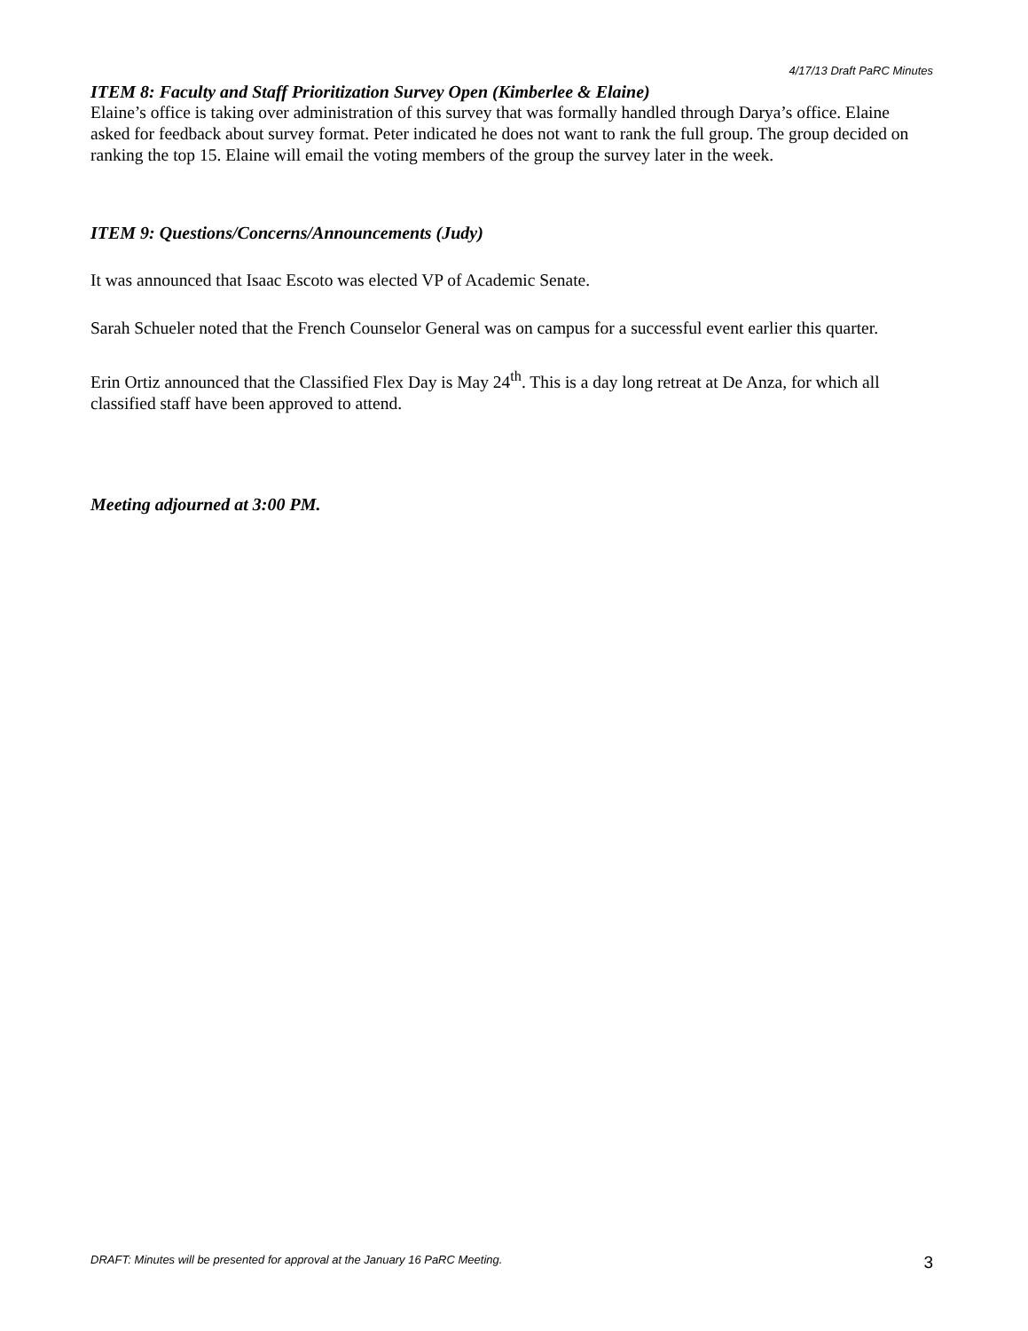4/17/13 Draft PaRC Minutes
ITEM 8: Faculty and Staff Prioritization Survey Open (Kimberlee & Elaine)
Elaine’s office is taking over administration of this survey that was formally handled through Darya’s office. Elaine asked for feedback about survey format. Peter indicated he does not want to rank the full group. The group decided on ranking the top 15. Elaine will email the voting members of the group the survey later in the week.
ITEM 9: Questions/Concerns/Announcements (Judy)
It was announced that Isaac Escoto was elected VP of Academic Senate.
Sarah Schueler noted that the French Counselor General was on campus for a successful event earlier this quarter.
Erin Ortiz announced that the Classified Flex Day is May 24<sup>th</sup>. This is a day long retreat at De Anza, for which all classified staff have been approved to attend.
Meeting adjourned at 3:00 PM.
DRAFT: Minutes will be presented for approval at the January 16 PaRC Meeting. 3